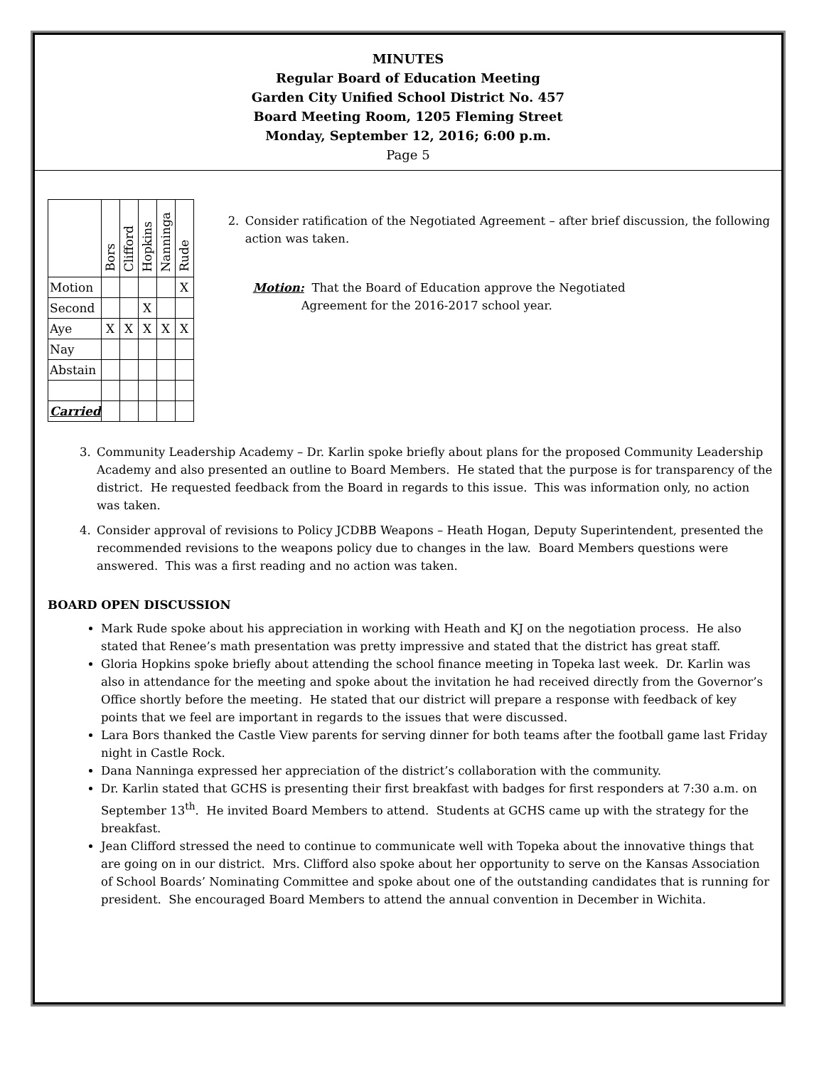MINUTES
Regular Board of Education Meeting
Garden City Unified School District No. 457
Board Meeting Room, 1205 Fleming Street
Monday, September 12, 2016; 6:00 p.m.
Page 5
| | Bors | Clifford | Hopkins | Nanninga | Rude |
| Motion | | | | | X |
| Second | | | X | | |
| Aye | X | X | X | X | X |
| Nay | | | | | |
| Abstain | | | | | |
| Carried | | | | | |
2. Consider ratification of the Negotiated Agreement – after brief discussion, the following action was taken.
Motion: That the Board of Education approve the Negotiated
Agreement for the 2016-2017 school year.
3. Community Leadership Academy – Dr. Karlin spoke briefly about plans for the proposed Community Leadership Academy and also presented an outline to Board Members. He stated that the purpose is for transparency of the district. He requested feedback from the Board in regards to this issue. This was information only, no action was taken.
4. Consider approval of revisions to Policy JCDBB Weapons – Heath Hogan, Deputy Superintendent, presented the recommended revisions to the weapons policy due to changes in the law. Board Members questions were answered. This was a first reading and no action was taken.
BOARD OPEN DISCUSSION
Mark Rude spoke about his appreciation in working with Heath and KJ on the negotiation process. He also stated that Renee’s math presentation was pretty impressive and stated that the district has great staff.
Gloria Hopkins spoke briefly about attending the school finance meeting in Topeka last week. Dr. Karlin was also in attendance for the meeting and spoke about the invitation he had received directly from the Governor’s Office shortly before the meeting. He stated that our district will prepare a response with feedback of key points that we feel are important in regards to the issues that were discussed.
Lara Bors thanked the Castle View parents for serving dinner for both teams after the football game last Friday night in Castle Rock.
Dana Nanninga expressed her appreciation of the district’s collaboration with the community.
Dr. Karlin stated that GCHS is presenting their first breakfast with badges for first responders at 7:30 a.m. on September 13<sup>th</sup>. He invited Board Members to attend. Students at GCHS came up with the strategy for the breakfast.
Jean Clifford stressed the need to continue to communicate well with Topeka about the innovative things that are going on in our district. Mrs. Clifford also spoke about her opportunity to serve on the Kansas Association of School Boards’ Nominating Committee and spoke about one of the outstanding candidates that is running for president. She encouraged Board Members to attend the annual convention in December in Wichita.